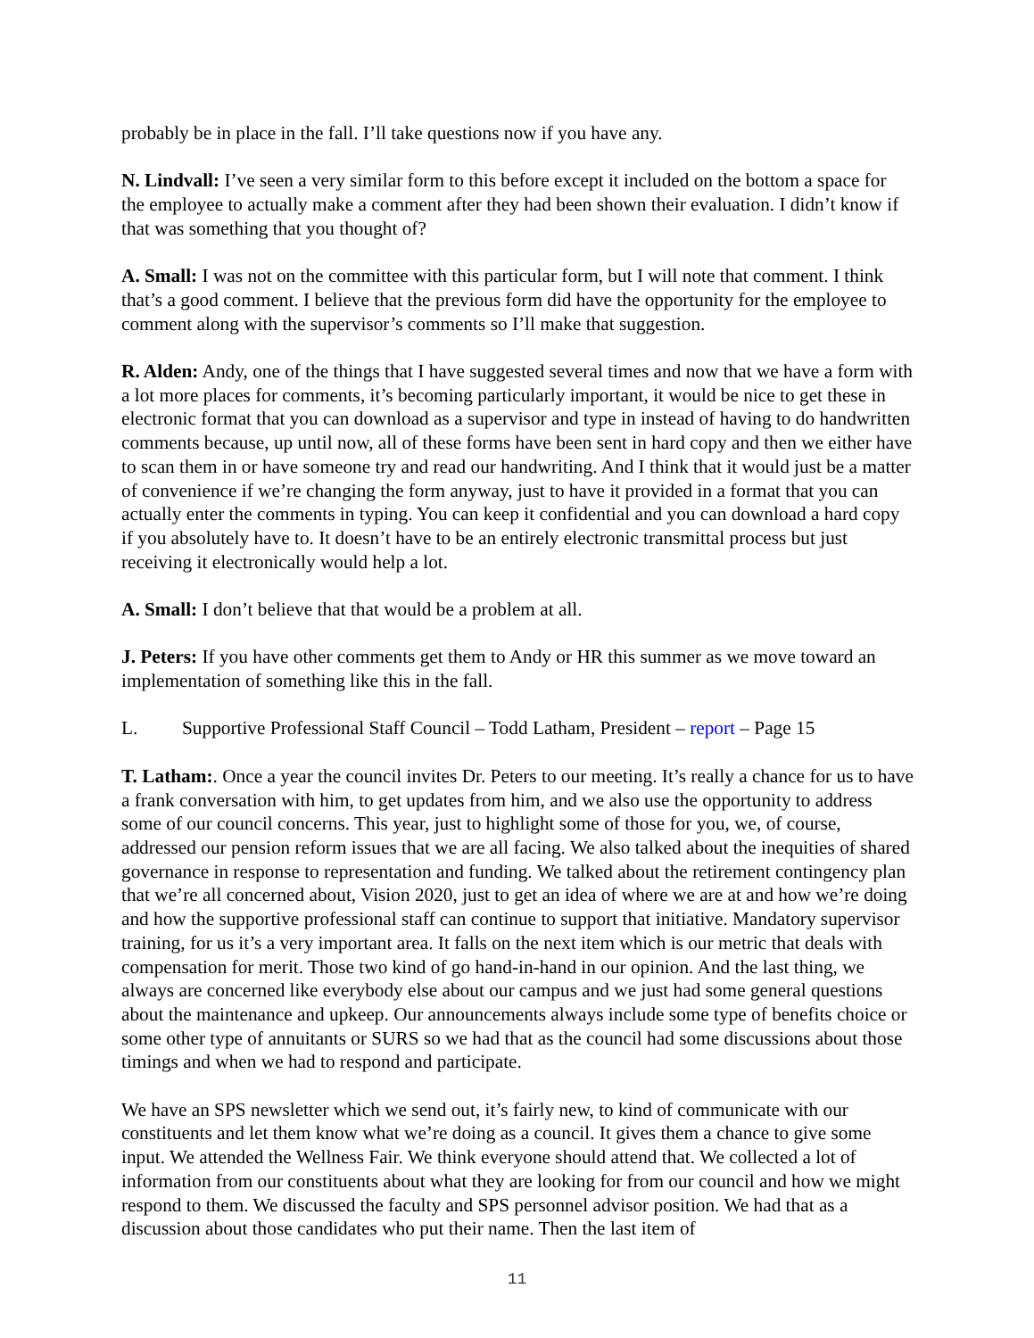probably be in place in the fall. I’ll take questions now if you have any.
N. Lindvall: I’ve seen a very similar form to this before except it included on the bottom a space for the employee to actually make a comment after they had been shown their evaluation. I didn’t know if that was something that you thought of?
A. Small: I was not on the committee with this particular form, but I will note that comment. I think that’s a good comment. I believe that the previous form did have the opportunity for the employee to comment along with the supervisor’s comments so I’ll make that suggestion.
R. Alden: Andy, one of the things that I have suggested several times and now that we have a form with a lot more places for comments, it’s becoming particularly important, it would be nice to get these in electronic format that you can download as a supervisor and type in instead of having to do handwritten comments because, up until now, all of these forms have been sent in hard copy and then we either have to scan them in or have someone try and read our handwriting. And I think that it would just be a matter of convenience if we’re changing the form anyway, just to have it provided in a format that you can actually enter the comments in typing. You can keep it confidential and you can download a hard copy if you absolutely have to. It doesn’t have to be an entirely electronic transmittal process but just receiving it electronically would help a lot.
A. Small: I don’t believe that that would be a problem at all.
J. Peters: If you have other comments get them to Andy or HR this summer as we move toward an implementation of something like this in the fall.
L. Supportive Professional Staff Council – Todd Latham, President – report – Page 15
T. Latham:. Once a year the council invites Dr. Peters to our meeting. It’s really a chance for us to have a frank conversation with him, to get updates from him, and we also use the opportunity to address some of our council concerns. This year, just to highlight some of those for you, we, of course, addressed our pension reform issues that we are all facing. We also talked about the inequities of shared governance in response to representation and funding. We talked about the retirement contingency plan that we’re all concerned about, Vision 2020, just to get an idea of where we are at and how we’re doing and how the supportive professional staff can continue to support that initiative. Mandatory supervisor training, for us it’s a very important area. It falls on the next item which is our metric that deals with compensation for merit. Those two kind of go hand-in-hand in our opinion. And the last thing, we always are concerned like everybody else about our campus and we just had some general questions about the maintenance and upkeep. Our announcements always include some type of benefits choice or some other type of annuitants or SURS so we had that as the council had some discussions about those timings and when we had to respond and participate.
We have an SPS newsletter which we send out, it’s fairly new, to kind of communicate with our constituents and let them know what we’re doing as a council. It gives them a chance to give some input. We attended the Wellness Fair. We think everyone should attend that. We collected a lot of information from our constituents about what they are looking for from our council and how we might respond to them. We discussed the faculty and SPS personnel advisor position. We had that as a discussion about those candidates who put their name. Then the last item of
11